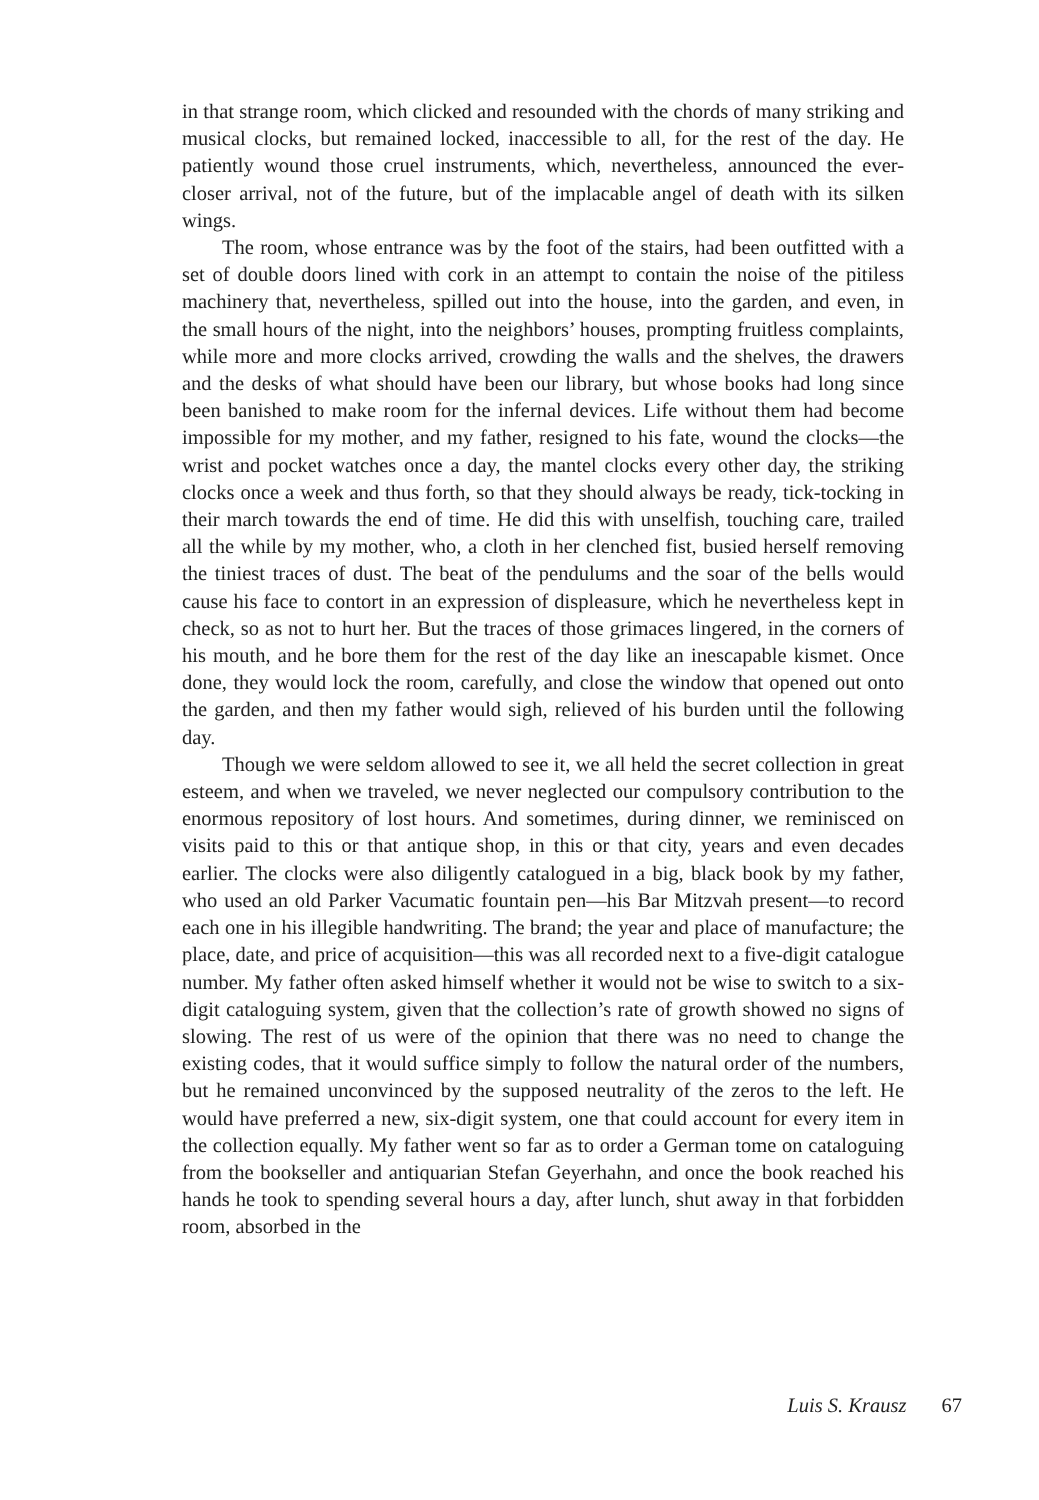in that strange room, which clicked and resounded with the chords of many striking and musical clocks, but remained locked, inaccessible to all, for the rest of the day. He patiently wound those cruel instruments, which, nevertheless, announced the ever-closer arrival, not of the future, but of the implacable angel of death with its silken wings.
The room, whose entrance was by the foot of the stairs, had been outfitted with a set of double doors lined with cork in an attempt to contain the noise of the pitiless machinery that, nevertheless, spilled out into the house, into the garden, and even, in the small hours of the night, into the neighbors’ houses, prompting fruitless complaints, while more and more clocks arrived, crowding the walls and the shelves, the drawers and the desks of what should have been our library, but whose books had long since been banished to make room for the infernal devices. Life without them had become impossible for my mother, and my father, resigned to his fate, wound the clocks—the wrist and pocket watches once a day, the mantel clocks every other day, the striking clocks once a week and thus forth, so that they should always be ready, tick-tocking in their march towards the end of time. He did this with unselfish, touching care, trailed all the while by my mother, who, a cloth in her clenched fist, busied herself removing the tiniest traces of dust. The beat of the pendulums and the soar of the bells would cause his face to contort in an expression of displeasure, which he nevertheless kept in check, so as not to hurt her. But the traces of those grimaces lingered, in the corners of his mouth, and he bore them for the rest of the day like an inescapable kismet. Once done, they would lock the room, carefully, and close the window that opened out onto the garden, and then my father would sigh, relieved of his burden until the following day.
Though we were seldom allowed to see it, we all held the secret collection in great esteem, and when we traveled, we never neglected our compulsory contribution to the enormous repository of lost hours. And sometimes, during dinner, we reminisced on visits paid to this or that antique shop, in this or that city, years and even decades earlier. The clocks were also diligently catalogued in a big, black book by my father, who used an old Parker Vacumatic fountain pen—his Bar Mitzvah present—to record each one in his illegible handwriting. The brand; the year and place of manufacture; the place, date, and price of acquisition—this was all recorded next to a five-digit catalogue number. My father often asked himself whether it would not be wise to switch to a six-digit cataloguing system, given that the collection’s rate of growth showed no signs of slowing. The rest of us were of the opinion that there was no need to change the existing codes, that it would suffice simply to follow the natural order of the numbers, but he remained unconvinced by the supposed neutrality of the zeros to the left. He would have preferred a new, six-digit system, one that could account for every item in the collection equally. My father went so far as to order a German tome on cataloguing from the bookseller and antiquarian Stefan Geyerhahn, and once the book reached his hands he took to spending several hours a day, after lunch, shut away in that forbidden room, absorbed in the
Luis S. Krausz 67